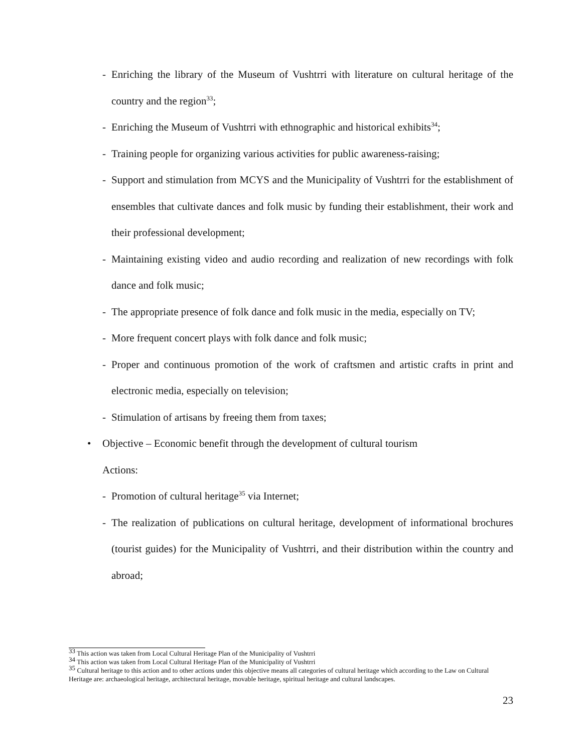- Enriching the library of the Museum of Vushtrri with literature on cultural heritage of the country and the region<sup>33</sup>;
- Enriching the Museum of Vushtrri with ethnographic and historical exhibits<sup>34</sup>;
- Training people for organizing various activities for public awareness-raising;
- Support and stimulation from MCYS and the Municipality of Vushtrri for the establishment of ensembles that cultivate dances and folk music by funding their establishment, their work and their professional development;
- Maintaining existing video and audio recording and realization of new recordings with folk dance and folk music;
- The appropriate presence of folk dance and folk music in the media, especially on TV;
- More frequent concert plays with folk dance and folk music;
- Proper and continuous promotion of the work of craftsmen and artistic crafts in print and electronic media, especially on television;
- Stimulation of artisans by freeing them from taxes;
• Objective – Economic benefit through the development of cultural tourism
Actions:
- Promotion of cultural heritage<sup>35</sup> via Internet;
- The realization of publications on cultural heritage, development of informational brochures (tourist guides) for the Municipality of Vushtrri, and their distribution within the country and abroad;
<sup>33</sup> This action was taken from Local Cultural Heritage Plan of the Municipality of Vushtrri
<sup>34</sup> This action was taken from Local Cultural Heritage Plan of the Municipality of Vushtrri
<sup>35</sup> Cultural heritage to this action and to other actions under this objective means all categories of cultural heritage which according to the Law on Cultural Heritage are: archaeological heritage, architectural heritage, movable heritage, spiritual heritage and cultural landscapes.
23